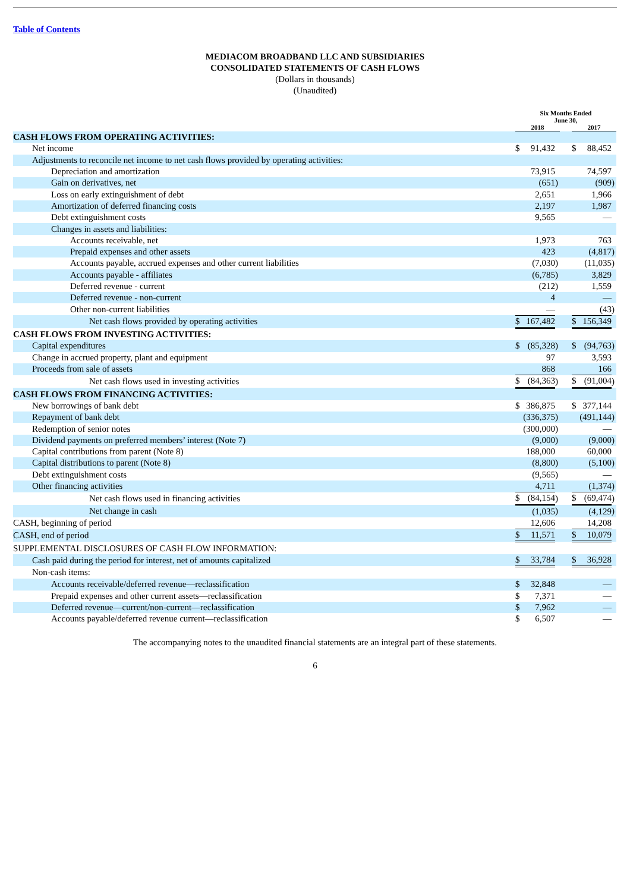Table of Contents
MEDIACOM BROADBAND LLC AND SUBSIDIARIES
CONSOLIDATED STATEMENTS OF CASH FLOWS
(Dollars in thousands)
(Unaudited)
| | Six Months Ended June 30, | | | | | | |
| --- | --- | --- | --- | --- | --- | --- | --- |
| | 2018 | | | | 2017 | | |
| CASH FLOWS FROM OPERATING ACTIVITIES: | | | | | | | |
| Net income | $ | 91,432 | | | $ | 88,452 | |
| Adjustments to reconcile net income to net cash flows provided by operating activities: | | | | | | | |
| Depreciation and amortization | | 73,915 | | | | 74,597 | |
| Gain on derivatives, net | | (651 | ) | | | (909 | ) |
| Loss on early extinguishment of debt | | 2,651 | | | | 1,966 | |
| Amortization of deferred financing costs | | 2,197 | | | | 1,987 | |
| Debt extinguishment costs | | 9,565 | | | | — | |
| Changes in assets and liabilities: | | | | | | | |
| Accounts receivable, net | | 1,973 | | | | 763 | |
| Prepaid expenses and other assets | | 423 | | | | (4,817 | ) |
| Accounts payable, accrued expenses and other current liabilities | | (7,030 | ) | | | (11,035 | ) |
| Accounts payable - affiliates | | (6,785 | ) | | | 3,829 | |
| Deferred revenue - current | | (212 | ) | | | 1,559 | |
| Deferred revenue - non-current | | 4 | | | | — | |
| Other non-current liabilities | | — | | | | (43 | ) |
| Net cash flows provided by operating activities | $ | 167,482 | | | $ | 156,349 | |
| CASH FLOWS FROM INVESTING ACTIVITIES: | | | | | | | |
| Capital expenditures | $ | (85,328 | ) | | $ | (94,763 | ) |
| Change in accrued property, plant and equipment | | 97 | | | | 3,593 | |
| Proceeds from sale of assets | | 868 | | | | 166 | |
| Net cash flows used in investing activities | $ | (84,363 | ) | | $ | (91,004 | ) |
| CASH FLOWS FROM FINANCING ACTIVITIES: | | | | | | | |
| New borrowings of bank debt | $ | 386,875 | | | $ | 377,144 | |
| Repayment of bank debt | | (336,375 | ) | | | (491,144 | ) |
| Redemption of senior notes | | (300,000 | ) | | | — | |
| Dividend payments on preferred members’ interest (Note 7) | | (9,000 | ) | | | (9,000 | ) |
| Capital contributions from parent (Note 8) | | 188,000 | | | | 60,000 | |
| Capital distributions to parent (Note 8) | | (8,800 | ) | | | (5,100 | ) |
| Debt extinguishment costs | | (9,565 | ) | | | — | |
| Other financing activities | | 4,711 | | | | (1,374 | ) |
| Net cash flows used in financing activities | $ | (84,154 | ) | | $ | (69,474 | ) |
| Net change in cash | | (1,035 | ) | | | (4,129 | ) |
| CASH, beginning of period | | 12,606 | | | | 14,208 | |
| CASH, end of period | $ | 11,571 | | | $ | 10,079 | |
| SUPPLEMENTAL DISCLOSURES OF CASH FLOW INFORMATION: | | | | | | | |
| Cash paid during the period for interest, net of amounts capitalized | $ | 33,784 | | | $ | 36,928 | |
| Non-cash items: | | | | | | | |
| Accounts receivable/deferred revenue—reclassification | $ | 32,848 | | | | — | |
| Prepaid expenses and other current assets—reclassification | $ | 7,371 | | | | — | |
| Deferred revenue—current/non-current—reclassification | $ | 7,962 | | | | — | |
| Accounts payable/deferred revenue current—reclassification | $ | 6,507 | | | | — | |
The accompanying notes to the unaudited financial statements are an integral part of these statements.
6